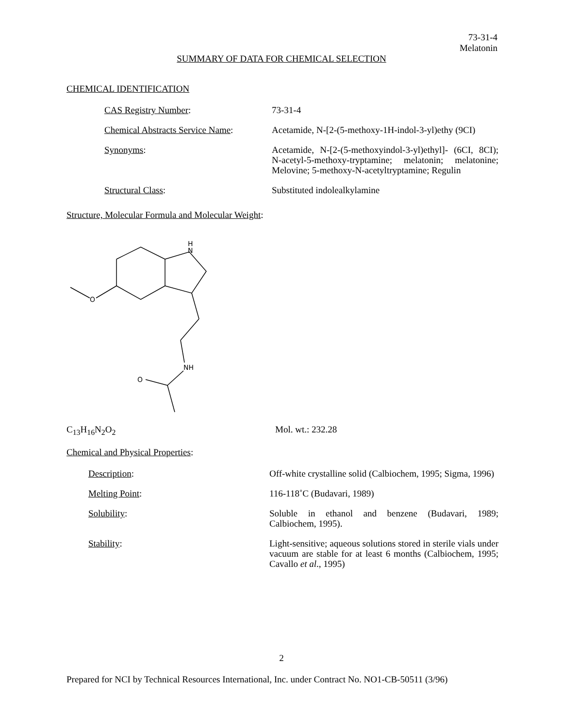73-31-4
Melatonin
SUMMARY OF DATA FOR CHEMICAL SELECTION
CHEMICAL IDENTIFICATION
CAS Registry Number: 73-31-4
Chemical Abstracts Service Name:
Acetamide, N-[2-(5-methoxy-1H-indol-3-yl)ethy (9CI)
Synonyms: Acetamide, N-[2-(5-methoxyindol-3-yl)ethyl]- (6CI, 8CI); N-acetyl-5-methoxy-tryptamine; melatonin; melatonine; Melovine; 5-methoxy-N-acetyltryptamine; Regulin
Structural Class: Substituted indolealkylamine
Structure, Molecular Formula and Molecular Weight:
H
N
NH
O
O
C<sub>13</sub>H<sub>16</sub>N<sub>2</sub>O<sub>2</sub> Mol. wt.: 232.28
Chemical and Physical Properties:
Description: Off-white crystalline solid (Calbiochem, 1995; Sigma, 1996)
Melting Point: 116-118˚C (Budavari, 1989)
Solubility: Soluble in ethanol and benzene (Budavari, 1989; Calbiochem, 1995).
Stability: Light-sensitive; aqueous solutions stored in sterile vials under vacuum are stable for at least 6 months (Calbiochem, 1995; Cavallo et al., 1995)
2
Prepared for NCI by Technical Resources International, Inc. under Contract No. NO1-CB-50511 (3/96)